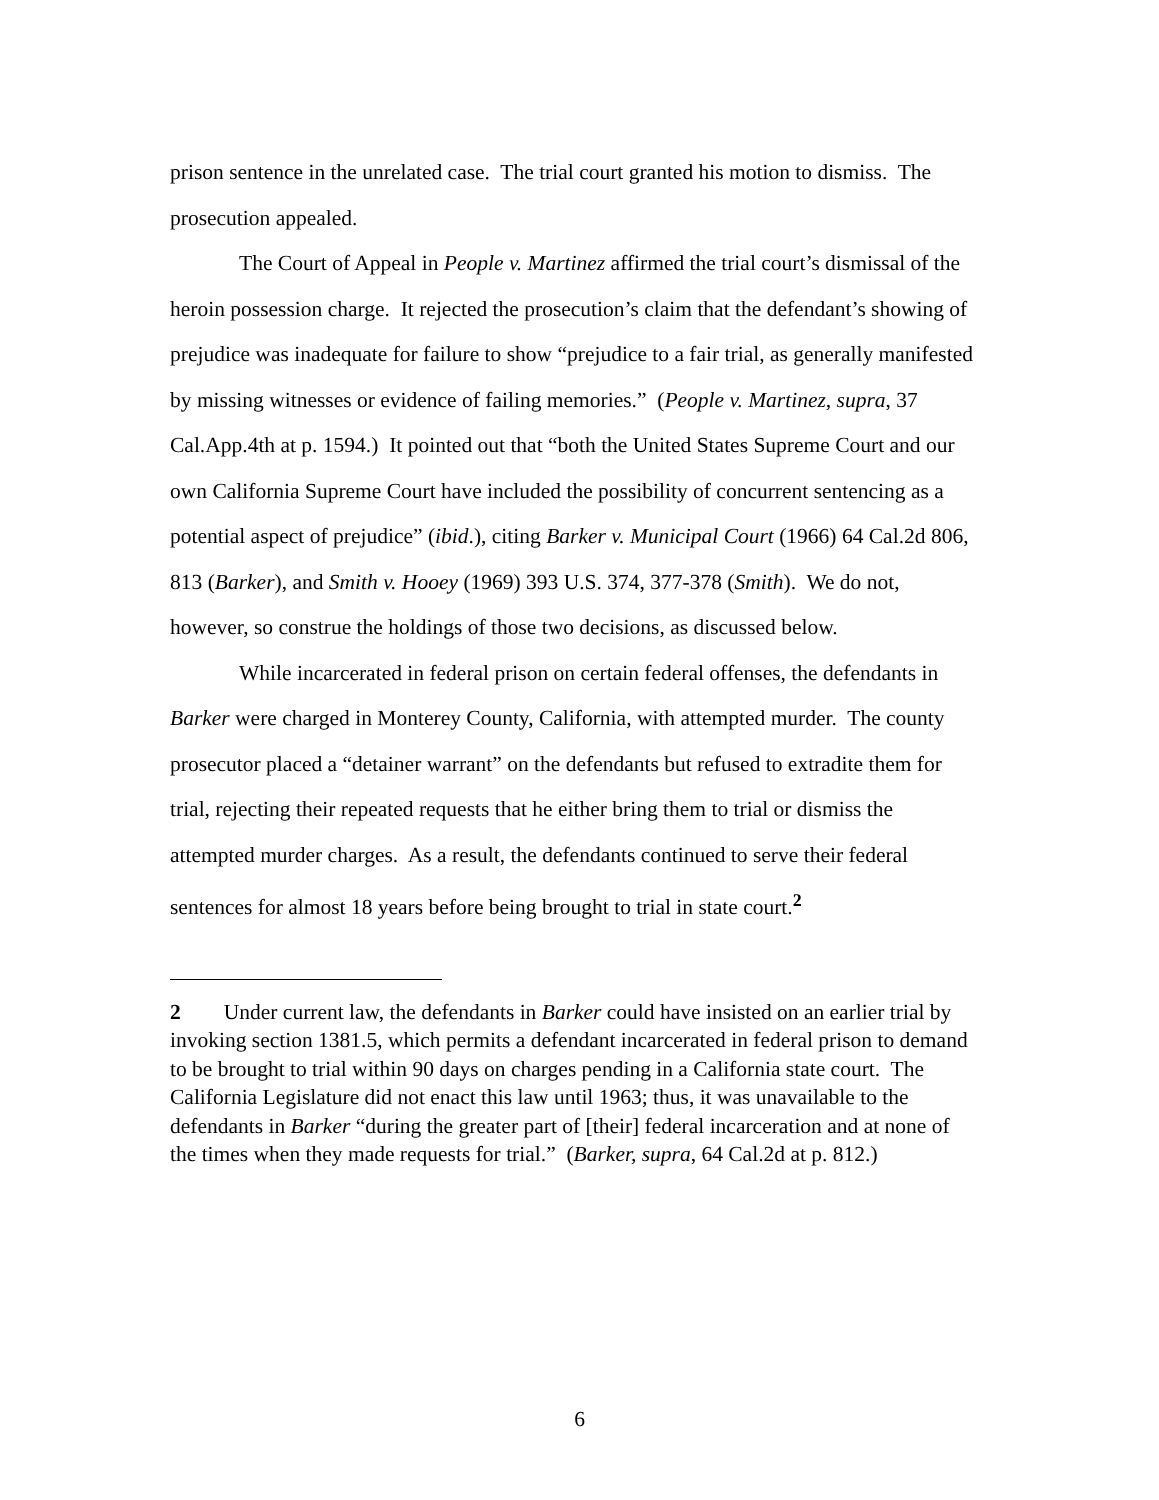prison sentence in the unrelated case. The trial court granted his motion to dismiss. The prosecution appealed.
The Court of Appeal in People v. Martinez affirmed the trial court’s dismissal of the heroin possession charge. It rejected the prosecution’s claim that the defendant’s showing of prejudice was inadequate for failure to show “prejudice to a fair trial, as generally manifested by missing witnesses or evidence of failing memories.” (People v. Martinez, supra, 37 Cal.App.4th at p. 1594.) It pointed out that “both the United States Supreme Court and our own California Supreme Court have included the possibility of concurrent sentencing as a potential aspect of prejudice” (ibid.), citing Barker v. Municipal Court (1966) 64 Cal.2d 806, 813 (Barker), and Smith v. Hooey (1969) 393 U.S. 374, 377-378 (Smith). We do not, however, so construe the holdings of those two decisions, as discussed below.
While incarcerated in federal prison on certain federal offenses, the defendants in Barker were charged in Monterey County, California, with attempted murder. The county prosecutor placed a “detainer warrant” on the defendants but refused to extradite them for trial, rejecting their repeated requests that he either bring them to trial or dismiss the attempted murder charges. As a result, the defendants continued to serve their federal sentences for almost 18 years before being brought to trial in state court.<sup>2</sup>
2 Under current law, the defendants in Barker could have insisted on an earlier trial by invoking section 1381.5, which permits a defendant incarcerated in federal prison to demand to be brought to trial within 90 days on charges pending in a California state court. The California Legislature did not enact this law until 1963; thus, it was unavailable to the defendants in Barker “during the greater part of [their] federal incarceration and at none of the times when they made requests for trial.” (Barker, supra, 64 Cal.2d at p. 812.)
6